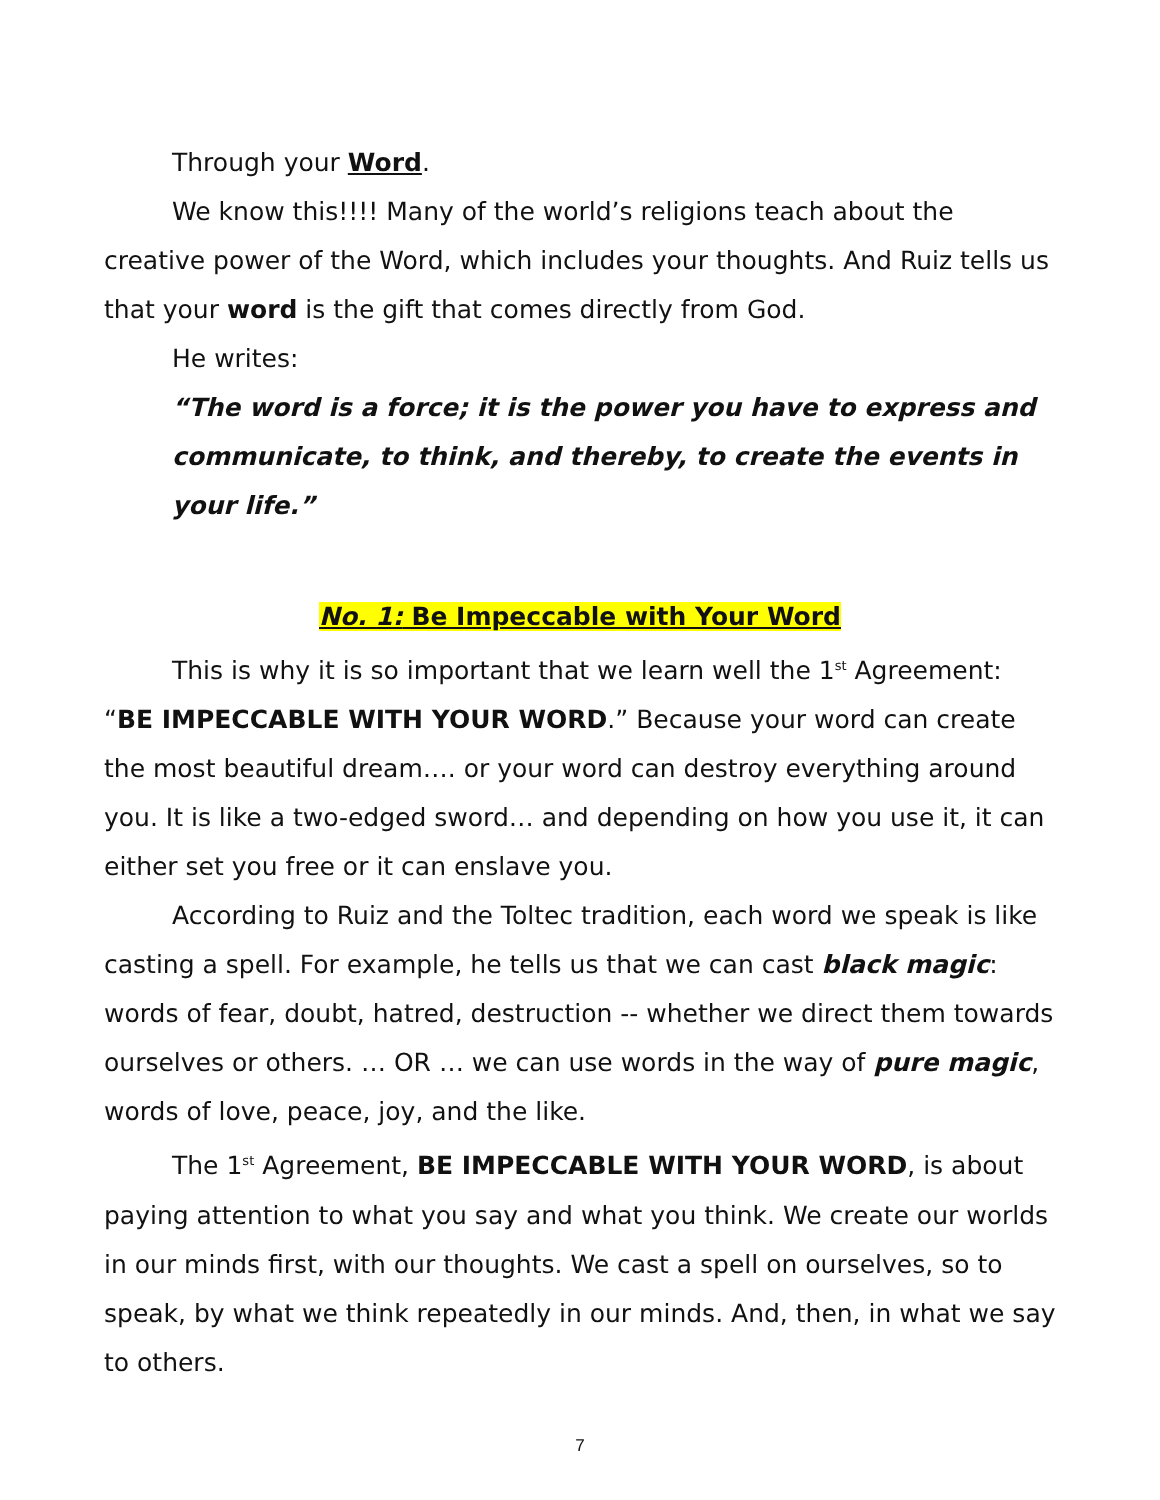Through your Word.
We know this!!!! Many of the world’s religions teach about the creative power of the Word, which includes your thoughts. And Ruiz tells us that your word is the gift that comes directly from God.
He writes:
“The word is a force; it is the power you have to express and communicate, to think, and thereby, to create the events in your life.”
No. 1: Be Impeccable with Your Word
This is why it is so important that we learn well the 1<sup>st</sup> Agreement: “BE IMPECCABLE WITH YOUR WORD.” Because your word can create the most beautiful dream…. or your word can destroy everything around you. It is like a two-edged sword… and depending on how you use it, it can either set you free or it can enslave you.
According to Ruiz and the Toltec tradition, each word we speak is like casting a spell. For example, he tells us that we can cast black magic: words of fear, doubt, hatred, destruction -- whether we direct them towards ourselves or others. … OR … we can use words in the way of pure magic, words of love, peace, joy, and the like.
The 1<sup>st</sup> Agreement, BE IMPECCABLE WITH YOUR WORD, is about paying attention to what you say and what you think. We create our worlds in our minds first, with our thoughts. We cast a spell on ourselves, so to speak, by what we think repeatedly in our minds. And, then, in what we say to others.
7